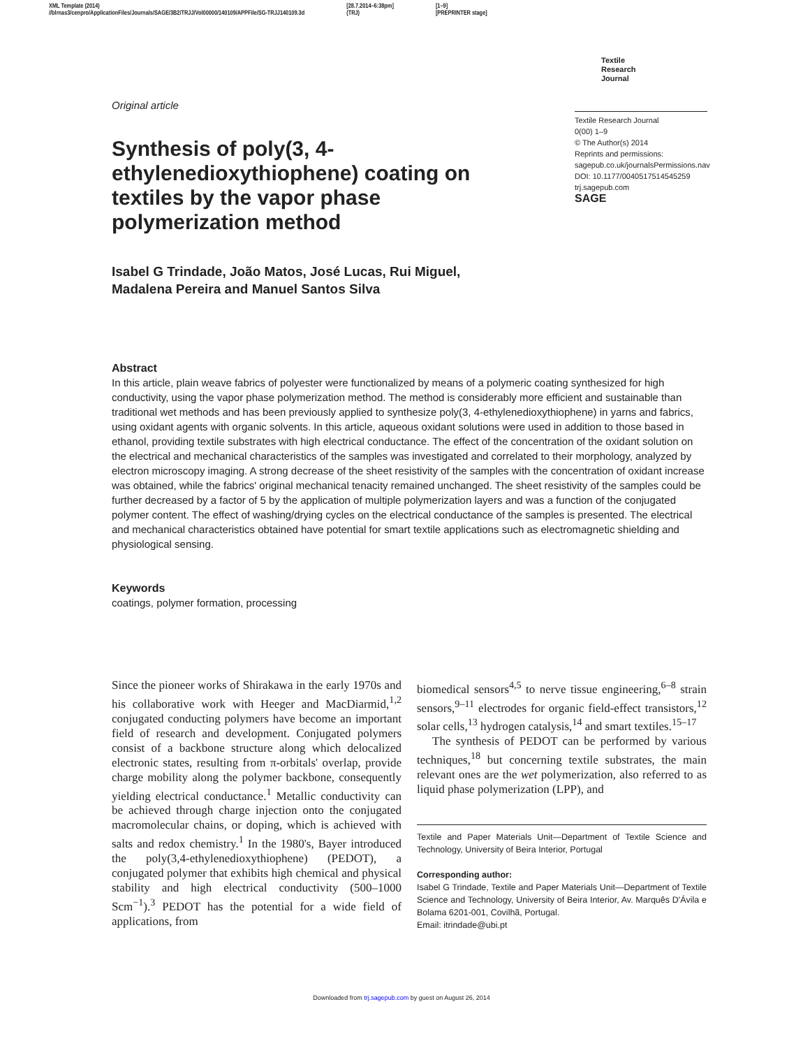XML Template (2014)
//blrnas3/cenpro/ApplicationFiles/Journals/SAGE/3B2/TRJJ/Vol00000/140109/APPFile/SG-TRJJ140109.3d [28.7.2014–6:38pm]
(TRJ) [1–9]
[PREPRINTER stage]
Original article
Textile
Research
Journal
Textile Research Journal
0(00) 1–9
© The Author(s) 2014
Reprints and permissions:
sagepub.co.uk/journalsPermissions.nav
DOI: 10.1177/0040517514545259
trj.sagepub.com
SAGE
Synthesis of poly(3, 4-ethylenedioxythiophene) coating on textiles by the vapor phase polymerization method
Isabel G Trindade, João Matos, José Lucas, Rui Miguel,
Madalena Pereira and Manuel Santos Silva
Abstract
In this article, plain weave fabrics of polyester were functionalized by means of a polymeric coating synthesized for high conductivity, using the vapor phase polymerization method. The method is considerably more efficient and sustainable than traditional wet methods and has been previously applied to synthesize poly(3, 4-ethylenedioxythiophene) in yarns and fabrics, using oxidant agents with organic solvents. In this article, aqueous oxidant solutions were used in addition to those based in ethanol, providing textile substrates with high electrical conductance. The effect of the concentration of the oxidant solution on the electrical and mechanical characteristics of the samples was investigated and correlated to their morphology, analyzed by electron microscopy imaging. A strong decrease of the sheet resistivity of the samples with the concentration of oxidant increase was obtained, while the fabrics' original mechanical tenacity remained unchanged. The sheet resistivity of the samples could be further decreased by a factor of 5 by the application of multiple polymerization layers and was a function of the conjugated polymer content. The effect of washing/drying cycles on the electrical conductance of the samples is presented. The electrical and mechanical characteristics obtained have potential for smart textile applications such as electromagnetic shielding and physiological sensing.
Keywords
coatings, polymer formation, processing
Since the pioneer works of Shirakawa in the early 1970s and his collaborative work with Heeger and MacDiarmid,<sup>1,2</sup> conjugated conducting polymers have become an important field of research and development. Conjugated polymers consist of a backbone structure along which delocalized electronic states, resulting from π-orbitals' overlap, provide charge mobility along the polymer backbone, consequently yielding electrical conductance.<sup>1</sup> Metallic conductivity can be achieved through charge injection onto the conjugated macromolecular chains, or doping, which is achieved with salts and redox chemistry.<sup>1</sup> In the 1980's, Bayer introduced the poly(3,4-ethylenedioxythiophene) (PEDOT), a conjugated polymer that exhibits high chemical and physical stability and high electrical conductivity (500–1000 Scm<sup>−1</sup>).<sup>3</sup> PEDOT has the potential for a wide field of applications, from
biomedical sensors<sup>4,5</sup> to nerve tissue engineering,<sup>6–8</sup> strain sensors,<sup>9–11</sup> electrodes for organic field-effect transistors,<sup>12</sup> solar cells,<sup>13</sup> hydrogen catalysis,<sup>14</sup> and smart textiles.<sup>15–17</sup>
The synthesis of PEDOT can be performed by various techniques,<sup>18</sup> but concerning textile substrates, the main relevant ones are the wet polymerization, also referred to as liquid phase polymerization (LPP), and
Textile and Paper Materials Unit—Department of Textile Science and Technology, University of Beira Interior, Portugal
Corresponding author:
Isabel G Trindade, Textile and Paper Materials Unit—Department of Textile Science and Technology, University of Beira Interior, Av. Marquês D'Ávila e Bolama 6201-001, Covilhã, Portugal.
Email: itrindade@ubi.pt
Downloaded from trj.sagepub.com by guest on August 26, 2014